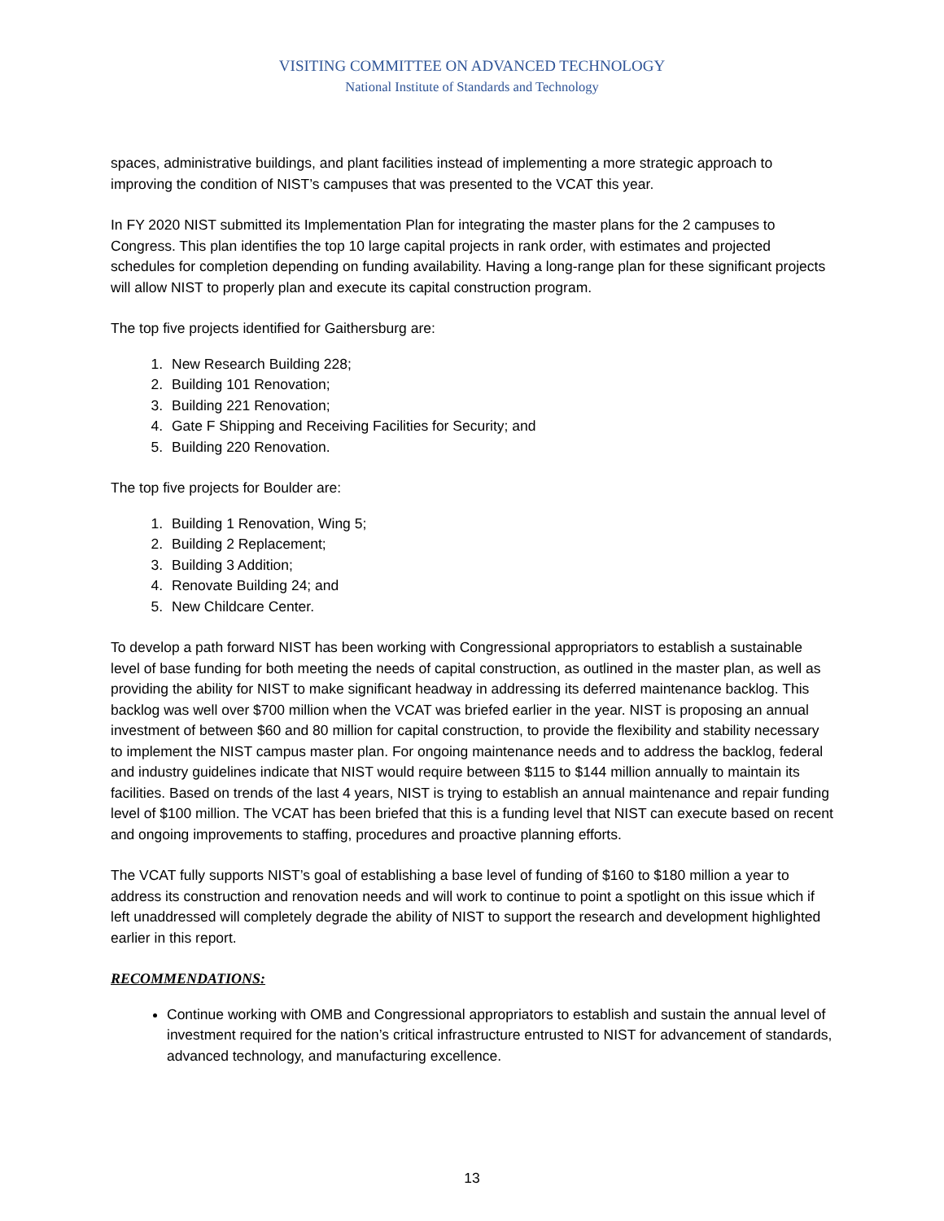VISITING COMMITTEE ON ADVANCED TECHNOLOGY
National Institute of Standards and Technology
spaces, administrative buildings, and plant facilities instead of implementing a more strategic approach to improving the condition of NIST’s campuses that was presented to the VCAT this year.
In FY 2020 NIST submitted its Implementation Plan for integrating the master plans for the 2 campuses to Congress. This plan identifies the top 10 large capital projects in rank order, with estimates and projected schedules for completion depending on funding availability. Having a long-range plan for these significant projects will allow NIST to properly plan and execute its capital construction program.
The top five projects identified for Gaithersburg are:
1. New Research Building 228;
2. Building 101 Renovation;
3. Building 221 Renovation;
4. Gate F Shipping and Receiving Facilities for Security; and
5. Building 220 Renovation.
The top five projects for Boulder are:
1. Building 1 Renovation, Wing 5;
2. Building 2 Replacement;
3. Building 3 Addition;
4. Renovate Building 24; and
5. New Childcare Center.
To develop a path forward NIST has been working with Congressional appropriators to establish a sustainable level of base funding for both meeting the needs of capital construction, as outlined in the master plan, as well as providing the ability for NIST to make significant headway in addressing its deferred maintenance backlog. This backlog was well over $700 million when the VCAT was briefed earlier in the year. NIST is proposing an annual investment of between $60 and 80 million for capital construction, to provide the flexibility and stability necessary to implement the NIST campus master plan. For ongoing maintenance needs and to address the backlog, federal and industry guidelines indicate that NIST would require between $115 to $144 million annually to maintain its facilities. Based on trends of the last 4 years, NIST is trying to establish an annual maintenance and repair funding level of $100 million. The VCAT has been briefed that this is a funding level that NIST can execute based on recent and ongoing improvements to staffing, procedures and proactive planning efforts.
The VCAT fully supports NIST’s goal of establishing a base level of funding of $160 to $180 million a year to address its construction and renovation needs and will work to continue to point a spotlight on this issue which if left unaddressed will completely degrade the ability of NIST to support the research and development highlighted earlier in this report.
RECOMMENDATIONS:
Continue working with OMB and Congressional appropriators to establish and sustain the annual level of investment required for the nation’s critical infrastructure entrusted to NIST for advancement of standards, advanced technology, and manufacturing excellence.
13